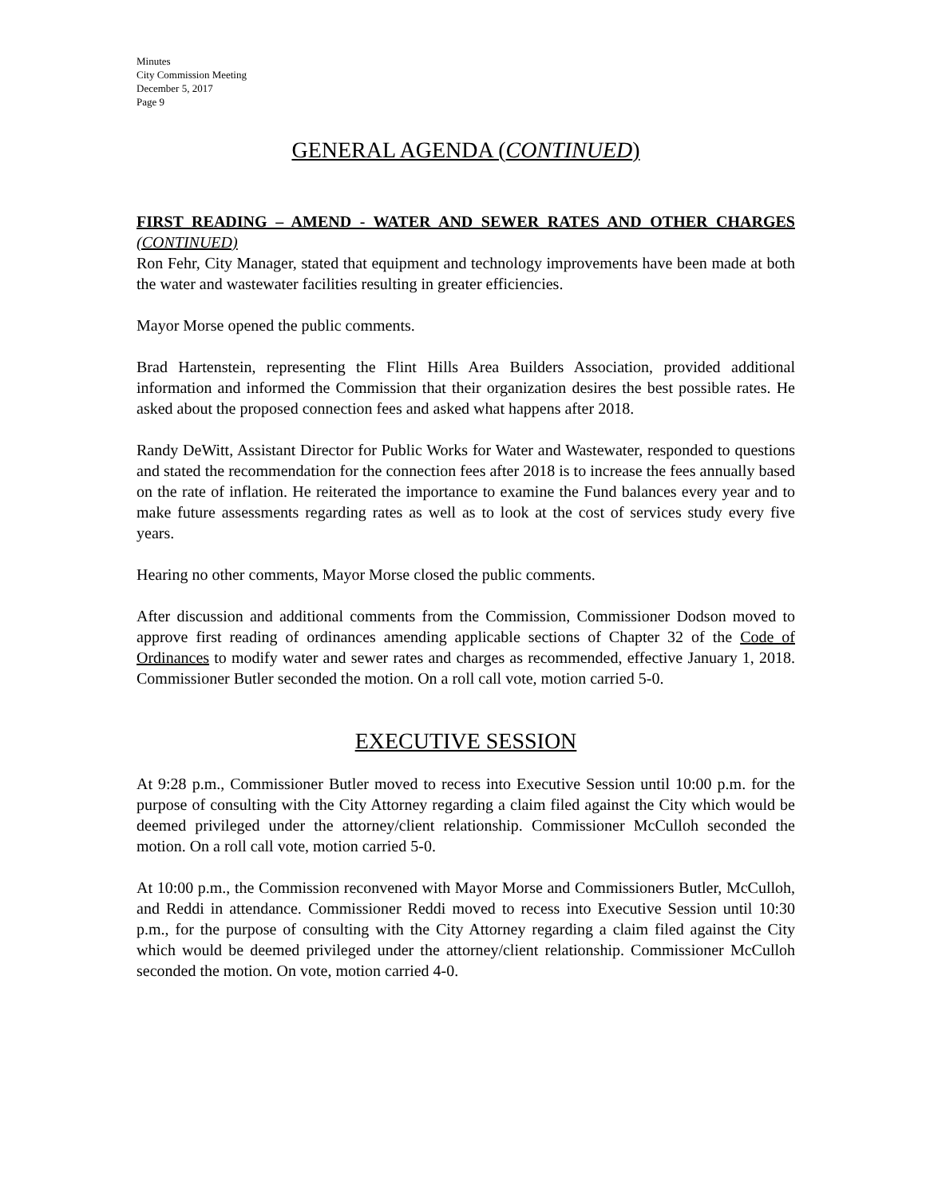Minutes
City Commission Meeting
December 5, 2017
Page 9
GENERAL AGENDA (CONTINUED)
FIRST READING – AMEND - WATER AND SEWER RATES AND OTHER CHARGES (CONTINUED)
Ron Fehr, City Manager, stated that equipment and technology improvements have been made at both the water and wastewater facilities resulting in greater efficiencies.
Mayor Morse opened the public comments.
Brad Hartenstein, representing the Flint Hills Area Builders Association, provided additional information and informed the Commission that their organization desires the best possible rates. He asked about the proposed connection fees and asked what happens after 2018.
Randy DeWitt, Assistant Director for Public Works for Water and Wastewater, responded to questions and stated the recommendation for the connection fees after 2018 is to increase the fees annually based on the rate of inflation. He reiterated the importance to examine the Fund balances every year and to make future assessments regarding rates as well as to look at the cost of services study every five years.
Hearing no other comments, Mayor Morse closed the public comments.
After discussion and additional comments from the Commission, Commissioner Dodson moved to approve first reading of ordinances amending applicable sections of Chapter 32 of the Code of Ordinances to modify water and sewer rates and charges as recommended, effective January 1, 2018. Commissioner Butler seconded the motion. On a roll call vote, motion carried 5-0.
EXECUTIVE SESSION
At 9:28 p.m., Commissioner Butler moved to recess into Executive Session until 10:00 p.m. for the purpose of consulting with the City Attorney regarding a claim filed against the City which would be deemed privileged under the attorney/client relationship. Commissioner McCulloh seconded the motion. On a roll call vote, motion carried 5-0.
At 10:00 p.m., the Commission reconvened with Mayor Morse and Commissioners Butler, McCulloh, and Reddi in attendance. Commissioner Reddi moved to recess into Executive Session until 10:30 p.m., for the purpose of consulting with the City Attorney regarding a claim filed against the City which would be deemed privileged under the attorney/client relationship. Commissioner McCulloh seconded the motion. On vote, motion carried 4-0.